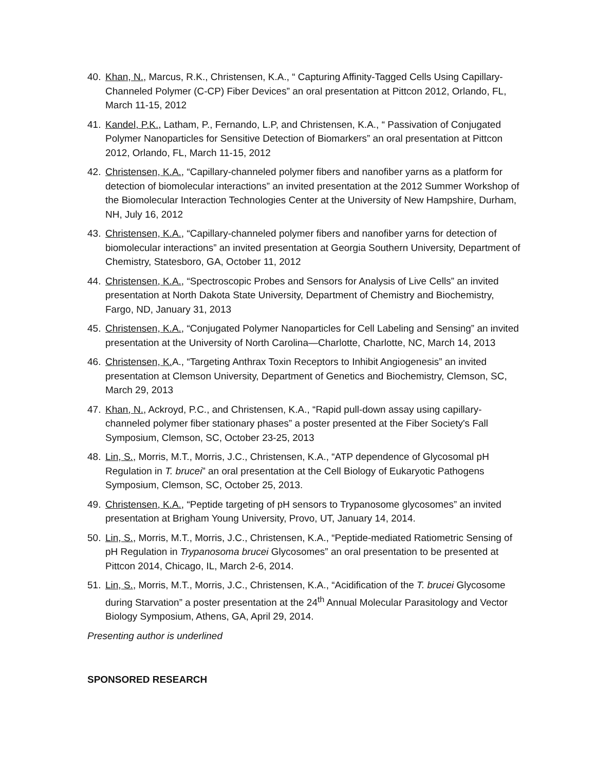40. Khan, N., Marcus, R.K., Christensen, K.A., “ Capturing Affinity-Tagged Cells Using Capillary-Channeled Polymer (C-CP) Fiber Devices” an oral presentation at Pittcon 2012, Orlando, FL, March 11-15, 2012
41. Kandel, P.K., Latham, P., Fernando, L.P, and Christensen, K.A., “ Passivation of Conjugated Polymer Nanoparticles for Sensitive Detection of Biomarkers” an oral presentation at Pittcon 2012, Orlando, FL, March 11-15, 2012
42. Christensen, K.A., “Capillary-channeled polymer fibers and nanofiber yarns as a platform for detection of biomolecular interactions” an invited presentation at the 2012 Summer Workshop of the Biomolecular Interaction Technologies Center at the University of New Hampshire, Durham, NH, July 16, 2012
43. Christensen, K.A., “Capillary-channeled polymer fibers and nanofiber yarns for detection of biomolecular interactions” an invited presentation at Georgia Southern University, Department of Chemistry, Statesboro, GA, October 11, 2012
44. Christensen, K.A., “Spectroscopic Probes and Sensors for Analysis of Live Cells” an invited presentation at North Dakota State University, Department of Chemistry and Biochemistry, Fargo, ND, January 31, 2013
45. Christensen, K.A., “Conjugated Polymer Nanoparticles for Cell Labeling and Sensing” an invited presentation at the University of North Carolina—Charlotte, Charlotte, NC, March 14, 2013
46. Christensen, K. A., “Targeting Anthrax Toxin Receptors to Inhibit Angiogenesis” an invited presentation at Clemson University, Department of Genetics and Biochemistry, Clemson, SC, March 29, 2013
47. Khan, N., Ackroyd, P.C., and Christensen, K.A., “Rapid pull-down assay using capillary-channeled polymer fiber stationary phases” a poster presented at the Fiber Society's Fall Symposium, Clemson, SC, October 23-25, 2013
48. Lin, S., Morris, M.T., Morris, J.C., Christensen, K.A., “ATP dependence of Glycosomal pH Regulation in T. brucei” an oral presentation at the Cell Biology of Eukaryotic Pathogens Symposium, Clemson, SC, October 25, 2013.
49. Christensen, K.A., “Peptide targeting of pH sensors to Trypanosome glycosomes” an invited presentation at Brigham Young University, Provo, UT, January 14, 2014.
50. Lin, S., Morris, M.T., Morris, J.C., Christensen, K.A., “Peptide-mediated Ratiometric Sensing of pH Regulation in Trypanosoma brucei Glycosomes” an oral presentation to be presented at Pittcon 2014, Chicago, IL, March 2-6, 2014.
51. Lin, S., Morris, M.T., Morris, J.C., Christensen, K.A., “Acidification of the T. brucei Glycosome during Starvation” a poster presentation at the 24<sup>th</sup> Annual Molecular Parasitology and Vector Biology Symposium, Athens, GA, April 29, 2014.
Presenting author is underlined
SPONSORED RESEARCH